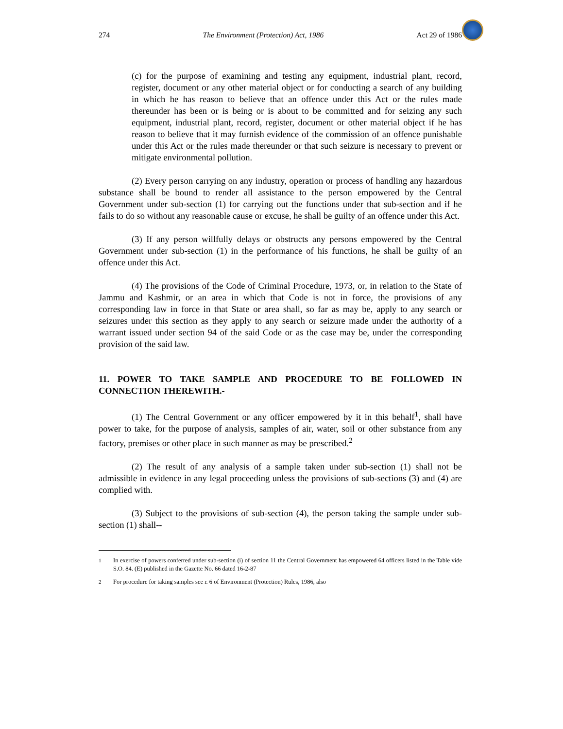274 The Environment (Protection) Act, 1986 Act 29 of 1986
(c) for the purpose of examining and testing any equipment, industrial plant, record, register, document or any other material object or for conducting a search of any building in which he has reason to believe that an offence under this Act or the rules made thereunder has been or is being or is about to be committed and for seizing any such equipment, industrial plant, record, register, document or other material object if he has reason to believe that it may furnish evidence of the commission of an offence punishable under this Act or the rules made thereunder or that such seizure is necessary to prevent or mitigate environmental pollution.
(2) Every person carrying on any industry, operation or process of handling any hazardous substance shall be bound to render all assistance to the person empowered by the Central Government under sub-section (1) for carrying out the functions under that sub-section and if he fails to do so without any reasonable cause or excuse, he shall be guilty of an offence under this Act.
(3) If any person willfully delays or obstructs any persons empowered by the Central Government under sub-section (1) in the performance of his functions, he shall be guilty of an offence under this Act.
(4) The provisions of the Code of Criminal Procedure, 1973, or, in relation to the State of Jammu and Kashmir, or an area in which that Code is not in force, the provisions of any corresponding law in force in that State or area shall, so far as may be, apply to any search or seizures under this section as they apply to any search or seizure made under the authority of a warrant issued under section 94 of the said Code or as the case may be, under the corresponding provision of the said law.
11. POWER TO TAKE SAMPLE AND PROCEDURE TO BE FOLLOWED IN CONNECTION THEREWITH.-
(1) The Central Government or any officer empowered by it in this behalf<sup>1</sup>, shall have power to take, for the purpose of analysis, samples of air, water, soil or other substance from any factory, premises or other place in such manner as may be prescribed.<sup>2</sup>
(2) The result of any analysis of a sample taken under sub-section (1) shall not be admissible in evidence in any legal proceeding unless the provisions of sub-sections (3) and (4) are complied with.
(3) Subject to the provisions of sub-section (4), the person taking the sample under sub-section (1) shall--
1 In exercise of powers conferred under sub-section (i) of section 11 the Central Government has empowered 64 officers listed in the Table vide S.O. 84. (E) published in the Gazette No. 66 dated 16-2-87
2 For procedure for taking samples see r. 6 of Environment (Protection) Rules, 1986, also